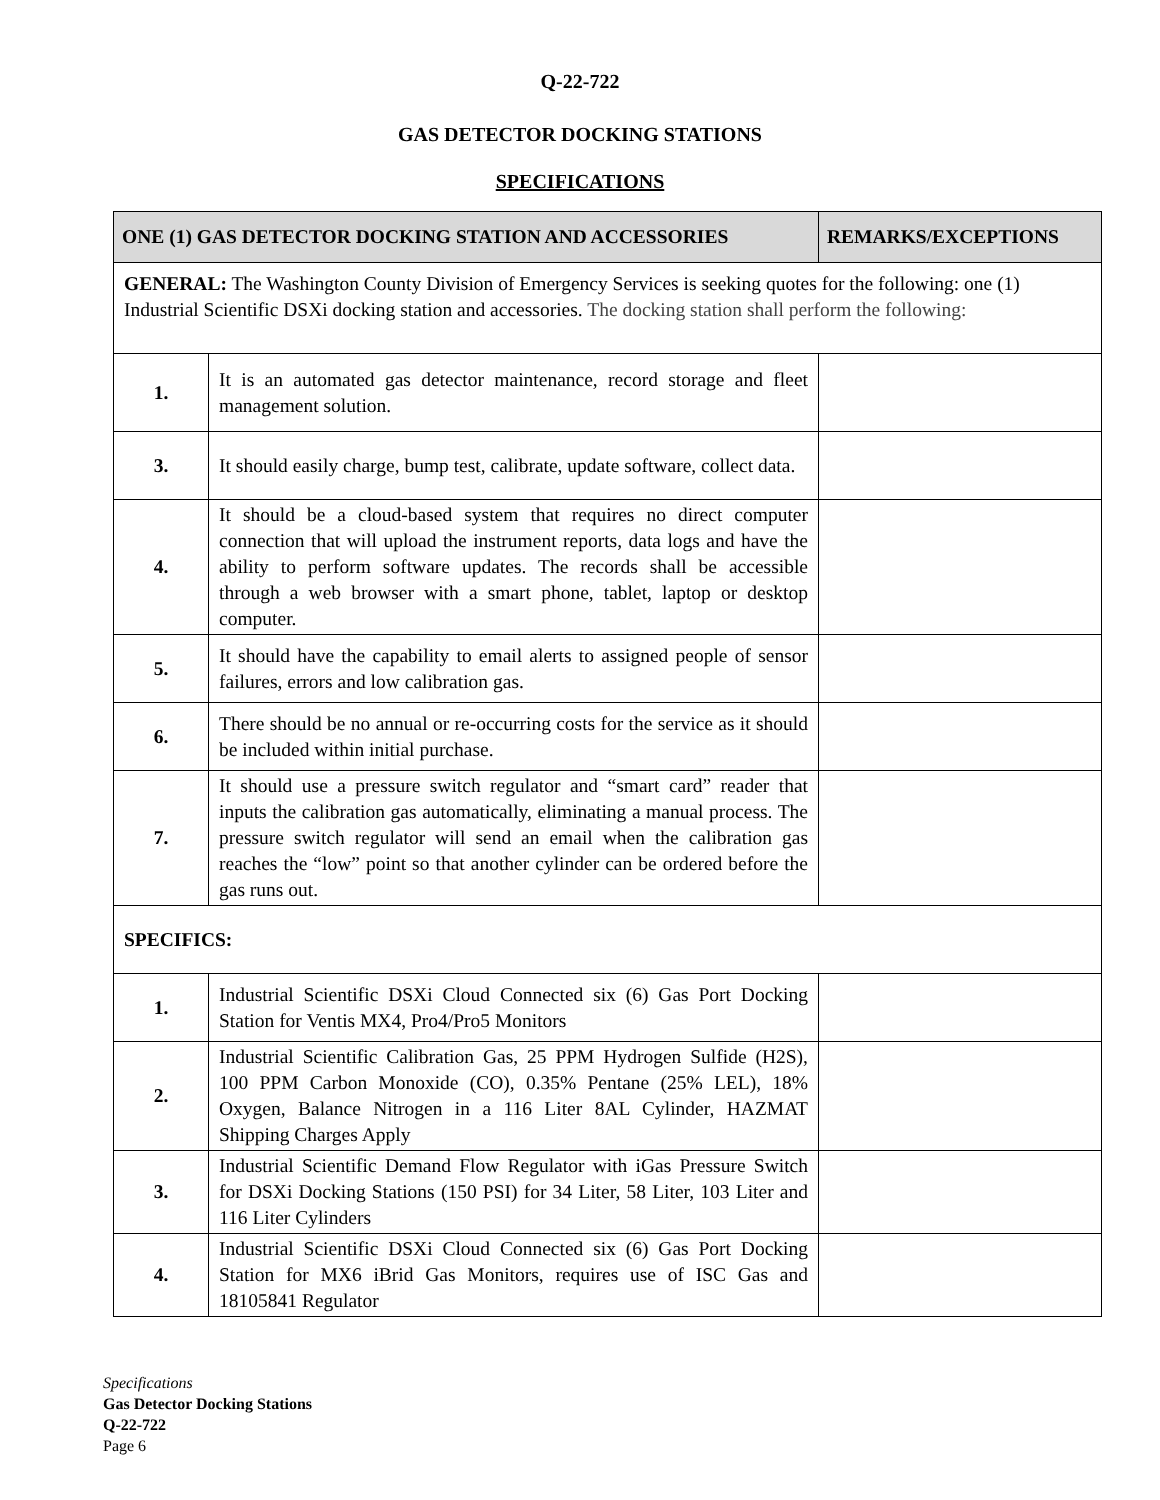Q-22-722
GAS DETECTOR DOCKING STATIONS
SPECIFICATIONS
| ONE (1) GAS DETECTOR DOCKING STATION AND ACCESSORIES | | REMARKS/EXCEPTIONS |
| --- | --- | --- |
| GENERAL: The Washington County Division of Emergency Services is seeking quotes for the following: one (1) Industrial Scientific DSXi docking station and accessories. The docking station shall perform the following: | | |
| 1. | It is an automated gas detector maintenance, record storage and fleet management solution. | |
| 3. | It should easily charge, bump test, calibrate, update software, collect data. | |
| 4. | It should be a cloud-based system that requires no direct computer connection that will upload the instrument reports, data logs and have the ability to perform software updates. The records shall be accessible through a web browser with a smart phone, tablet, laptop or desktop computer. | |
| 5. | It should have the capability to email alerts to assigned people of sensor failures, errors and low calibration gas. | |
| 6. | There should be no annual or re-occurring costs for the service as it should be included within initial purchase. | |
| 7. | It should use a pressure switch regulator and “smart card” reader that inputs the calibration gas automatically, eliminating a manual process. The pressure switch regulator will send an email when the calibration gas reaches the “low” point so that another cylinder can be ordered before the gas runs out. | |
| SPECIFICS: | | |
| 1. | Industrial Scientific DSXi Cloud Connected six (6) Gas Port Docking Station for Ventis MX4, Pro4/Pro5 Monitors | |
| 2. | Industrial Scientific Calibration Gas, 25 PPM Hydrogen Sulfide (H2S), 100 PPM Carbon Monoxide (CO), 0.35% Pentane (25% LEL), 18% Oxygen, Balance Nitrogen in a 116 Liter 8AL Cylinder, HAZMAT Shipping Charges Apply | |
| 3. | Industrial Scientific Demand Flow Regulator with iGas Pressure Switch for DSXi Docking Stations (150 PSI) for 34 Liter, 58 Liter, 103 Liter and 116 Liter Cylinders | |
| 4. | Industrial Scientific DSXi Cloud Connected six (6) Gas Port Docking Station for MX6 iBrid Gas Monitors, requires use of ISC Gas and 18105841 Regulator | |
Specifications
Gas Detector Docking Stations
Q-22-722
Page 6